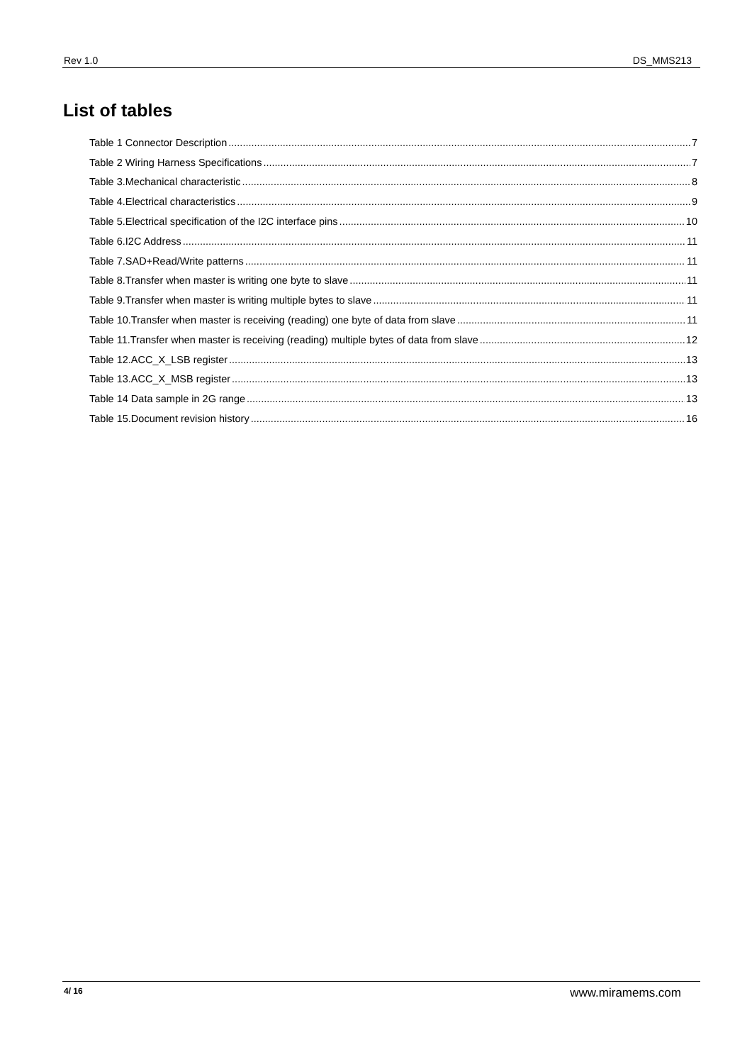Rev 1.0 DS_MMS213
List of tables
Table 1 Connector Description 7
Table 2 Wiring Harness Specifications 7
Table 3.Mechanical characteristic 8
Table 4.Electrical characteristics 9
Table 5.Electrical specification of the I2C interface pins 10
Table 6.I2C Address 11
Table 7.SAD+Read/Write patterns 11
Table 8.Transfer when master is writing one byte to slave 11
Table 9.Transfer when master is writing multiple bytes to slave 11
Table 10.Transfer when master is receiving (reading) one byte of data from slave 11
Table 11.Transfer when master is receiving (reading) multiple bytes of data from slave 12
Table 12.ACC_X_LSB register 13
Table 13.ACC_X_MSB register 13
Table 14 Data sample in 2G range 13
Table 15.Document revision history 16
4/ 16 www.miramems.com